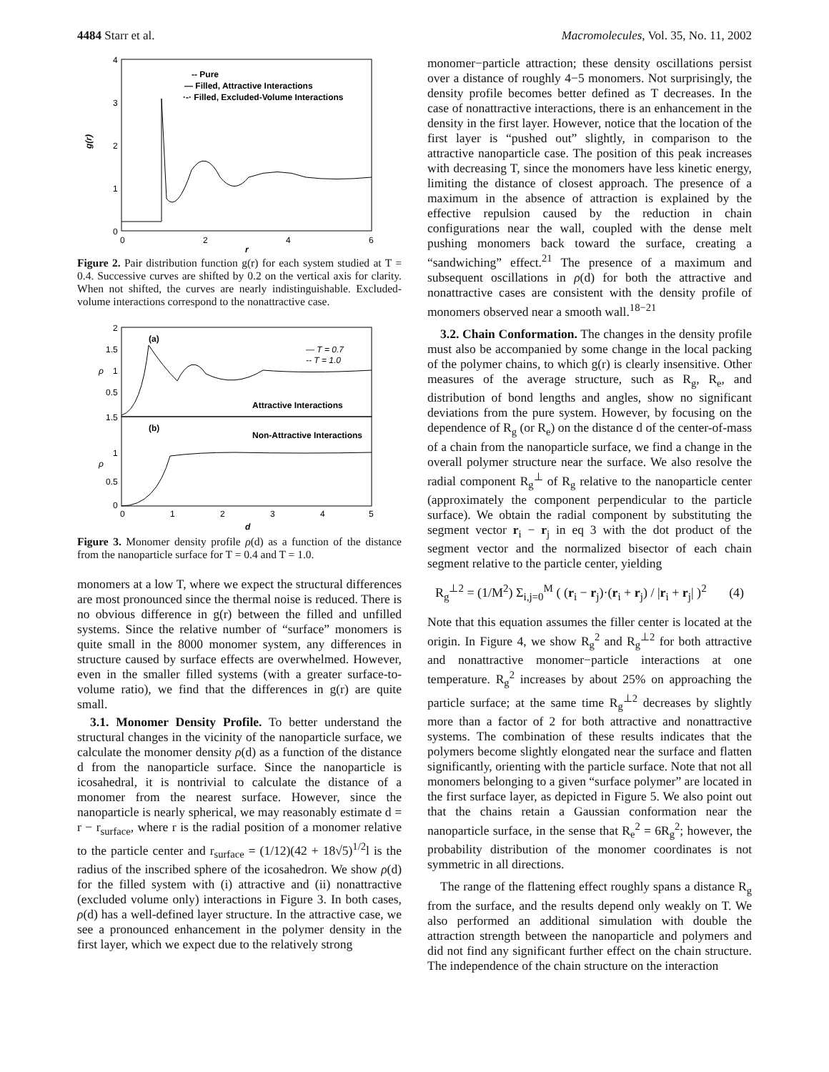4484 Starr et al. Macromolecules, Vol. 35, No. 11, 2002
g(r)
4
3
2
1
0
0
2
4
6
r
-- Pure
— Filled, Attractive Interactions
·-· Filled, Excluded-Volume Interactions
Figure 2. Pair distribution function g(r) for each system studied at T = 0.4. Successive curves are shifted by 0.2 on the vertical axis for clarity. When not shifted, the curves are nearly indistinguishable. Excluded-volume interactions correspond to the nonattractive case.
(a)
(b)
— T = 0.7
-- T = 1.0
Attractive Interactions
Non-Attractive Interactions
ρ
ρ
2
1.5
1
0.5
1.5
1
0.5
0
0
1
2
3
4
5
d
Figure 3. Monomer density profile ρ(d) as a function of the distance from the nanoparticle surface for T = 0.4 and T = 1.0.
monomers at a low T, where we expect the structural differences are most pronounced since the thermal noise is reduced. There is no obvious difference in g(r) between the filled and unfilled systems. Since the relative number of “surface” monomers is quite small in the 8000 monomer system, any differences in structure caused by surface effects are overwhelmed. However, even in the smaller filled systems (with a greater surface-to-volume ratio), we find that the differences in g(r) are quite small.
3.1. Monomer Density Profile. To better understand the structural changes in the vicinity of the nanoparticle surface, we calculate the monomer density ρ(d) as a function of the distance d from the nanoparticle surface. Since the nanoparticle is icosahedral, it is nontrivial to calculate the distance of a monomer from the nearest surface. However, since the nanoparticle is nearly spherical, we may reasonably estimate d = r − r<sub>surface</sub>, where r is the radial position of a monomer relative to the particle center and r<sub>surface</sub> = (1/12)(42 + 18√5)<sup>1/2</sup>l is the radius of the inscribed sphere of the icosahedron. We show ρ(d) for the filled system with (i) attractive and (ii) nonattractive (excluded volume only) interactions in Figure 3. In both cases, ρ(d) has a well-defined layer structure. In the attractive case, we see a pronounced enhancement in the polymer density in the first layer, which we expect due to the relatively strong
monomer−particle attraction; these density oscillations persist over a distance of roughly 4−5 monomers. Not surprisingly, the density profile becomes better defined as T decreases. In the case of nonattractive interactions, there is an enhancement in the density in the first layer. However, notice that the location of the first layer is “pushed out” slightly, in comparison to the attractive nanoparticle case. The position of this peak increases with decreasing T, since the monomers have less kinetic energy, limiting the distance of closest approach. The presence of a maximum in the absence of attraction is explained by the effective repulsion caused by the reduction in chain configurations near the wall, coupled with the dense melt pushing monomers back toward the surface, creating a “sandwiching” effect.<sup>21</sup> The presence of a maximum and subsequent oscillations in ρ(d) for both the attractive and nonattractive cases are consistent with the density profile of monomers observed near a smooth wall.<sup>18−21</sup>
3.2. Chain Conformation. The changes in the density profile must also be accompanied by some change in the local packing of the polymer chains, to which g(r) is clearly insensitive. Other measures of the average structure, such as R<sub>g</sub>, R<sub>e</sub>, and distribution of bond lengths and angles, show no significant deviations from the pure system. However, by focusing on the dependence of R<sub>g</sub> (or R<sub>e</sub>) on the distance d of the center-of-mass of a chain from the nanoparticle surface, we find a change in the overall polymer structure near the surface. We also resolve the radial component R<sub>g</sub><sup>⊥</sup> of R<sub>g</sub> relative to the nanoparticle center (approximately the component perpendicular to the particle surface). We obtain the radial component by substituting the segment vector r<sub>i</sub> − r<sub>j</sub> in eq 3 with the dot product of the segment vector and the normalized bisector of each chain segment relative to the particle center, yielding
R<sub>g</sub><sup>⊥2</sup> = (1/M<sup>2</sup>) Σ<sub>i,j=0</sub><sup>M</sup> ( (r<sub>i</sub> − r<sub>j</sub>)·(r<sub>i</sub> + r<sub>j</sub>) / |r<sub>i</sub> + r<sub>j</sub>| )<sup>2</sup> (4)
Note that this equation assumes the filler center is located at the origin. In Figure 4, we show R<sub>g</sub><sup>2</sup> and R<sub>g</sub><sup>⊥2</sup> for both attractive and nonattractive monomer−particle interactions at one temperature. R<sub>g</sub><sup>2</sup> increases by about 25% on approaching the particle surface; at the same time R<sub>g</sub><sup>⊥2</sup> decreases by slightly more than a factor of 2 for both attractive and nonattractive systems. The combination of these results indicates that the polymers become slightly elongated near the surface and flatten significantly, orienting with the particle surface. Note that not all monomers belonging to a given “surface polymer” are located in the first surface layer, as depicted in Figure 5. We also point out that the chains retain a Gaussian conformation near the nanoparticle surface, in the sense that R<sub>e</sub><sup>2</sup> = 6R<sub>g</sub><sup>2</sup>; however, the probability distribution of the monomer coordinates is not symmetric in all directions.
The range of the flattening effect roughly spans a distance R<sub>g</sub> from the surface, and the results depend only weakly on T. We also performed an additional simulation with double the attraction strength between the nanoparticle and polymers and did not find any significant further effect on the chain structure. The independence of the chain structure on the interaction